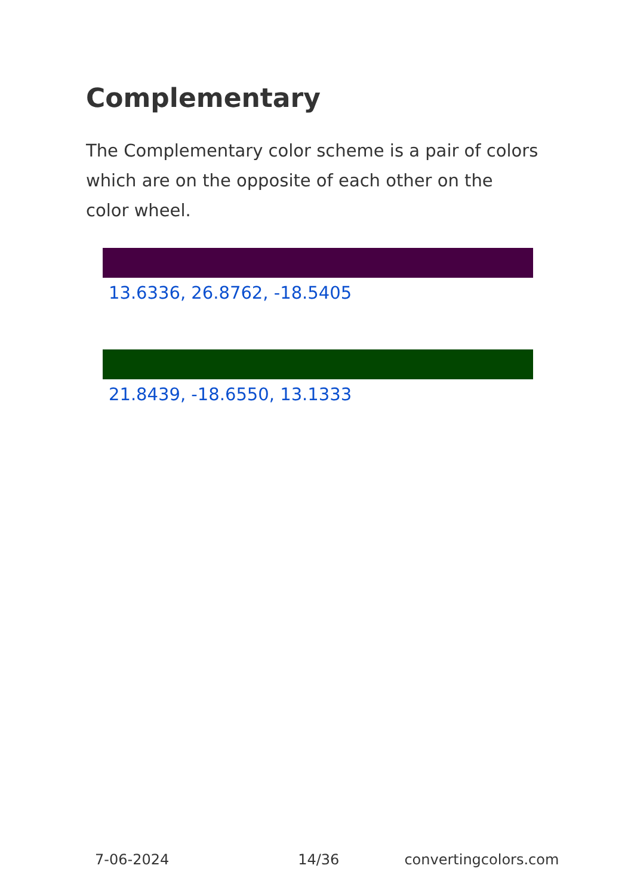Complementary
The Complementary color scheme is a pair of colors which are on the opposite of each other on the color wheel.
13.6336, 26.8762, -18.5405
21.8439, -18.6550, 13.1333
7-06-2024 14/36 convertingcolors.com